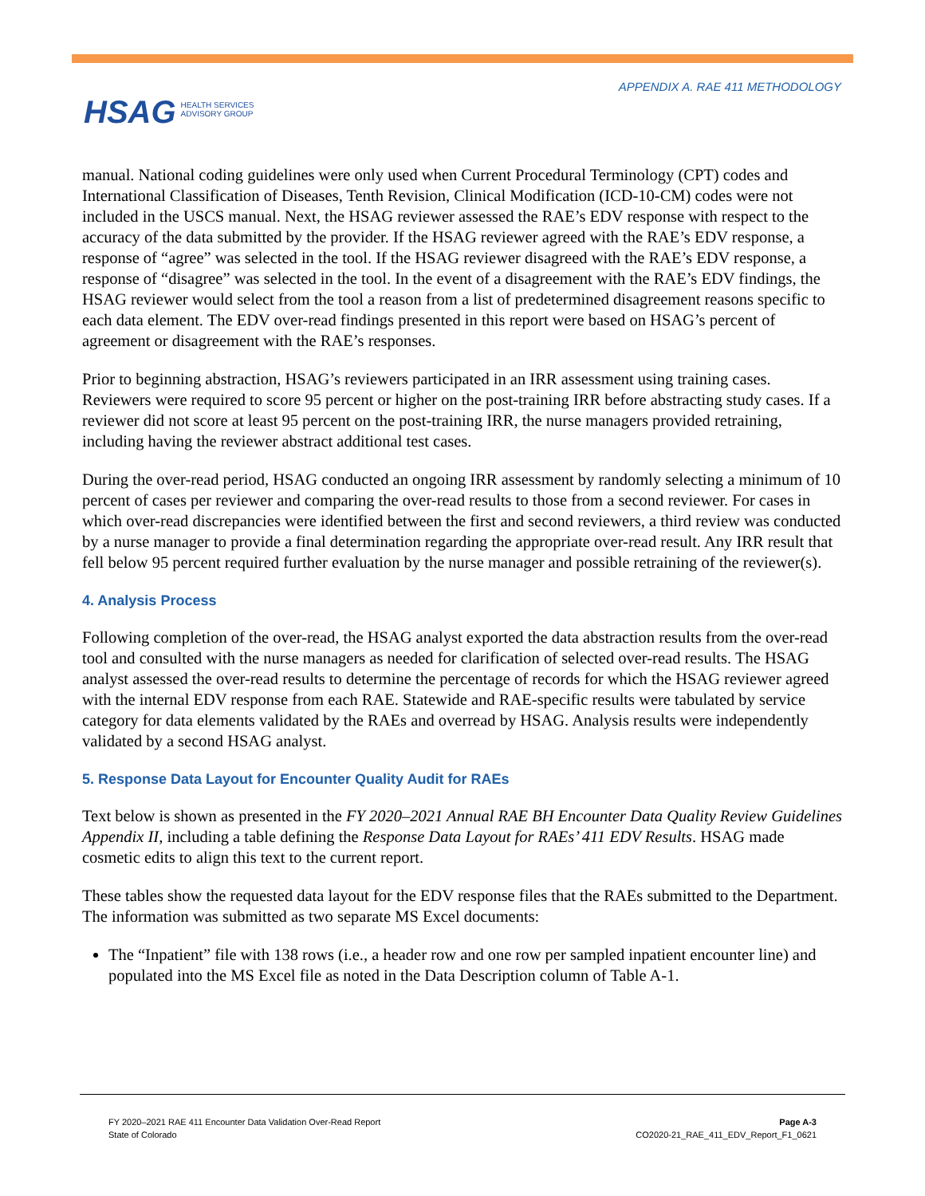APPENDIX A. RAE 411 METHODOLOGY
HSAG HEALTH SERVICES
ADVISORY GROUP
manual. National coding guidelines were only used when Current Procedural Terminology (CPT) codes and International Classification of Diseases, Tenth Revision, Clinical Modification (ICD-10-CM) codes were not included in the USCS manual. Next, the HSAG reviewer assessed the RAE’s EDV response with respect to the accuracy of the data submitted by the provider. If the HSAG reviewer agreed with the RAE’s EDV response, a response of “agree” was selected in the tool. If the HSAG reviewer disagreed with the RAE’s EDV response, a response of “disagree” was selected in the tool. In the event of a disagreement with the RAE’s EDV findings, the HSAG reviewer would select from the tool a reason from a list of predetermined disagreement reasons specific to each data element. The EDV over-read findings presented in this report were based on HSAG’s percent of agreement or disagreement with the RAE’s responses.
Prior to beginning abstraction, HSAG’s reviewers participated in an IRR assessment using training cases. Reviewers were required to score 95 percent or higher on the post-training IRR before abstracting study cases. If a reviewer did not score at least 95 percent on the post-training IRR, the nurse managers provided retraining, including having the reviewer abstract additional test cases.
During the over-read period, HSAG conducted an ongoing IRR assessment by randomly selecting a minimum of 10 percent of cases per reviewer and comparing the over-read results to those from a second reviewer. For cases in which over-read discrepancies were identified between the first and second reviewers, a third review was conducted by a nurse manager to provide a final determination regarding the appropriate over-read result. Any IRR result that fell below 95 percent required further evaluation by the nurse manager and possible retraining of the reviewer(s).
4. Analysis Process
Following completion of the over-read, the HSAG analyst exported the data abstraction results from the over-read tool and consulted with the nurse managers as needed for clarification of selected over-read results. The HSAG analyst assessed the over-read results to determine the percentage of records for which the HSAG reviewer agreed with the internal EDV response from each RAE. Statewide and RAE-specific results were tabulated by service category for data elements validated by the RAEs and overread by HSAG. Analysis results were independently validated by a second HSAG analyst.
5. Response Data Layout for Encounter Quality Audit for RAEs
Text below is shown as presented in the FY 2020–2021 Annual RAE BH Encounter Data Quality Review Guidelines Appendix II, including a table defining the Response Data Layout for RAEs’ 411 EDV Results. HSAG made cosmetic edits to align this text to the current report.
These tables show the requested data layout for the EDV response files that the RAEs submitted to the Department. The information was submitted as two separate MS Excel documents:
The “Inpatient” file with 138 rows (i.e., a header row and one row per sampled inpatient encounter line) and populated into the MS Excel file as noted in the Data Description column of Table A-1.
FY 2020–2021 RAE 411 Encounter Data Validation Over-Read Report
State of Colorado
Page A-3
CO2020-21_RAE_411_EDV_Report_F1_0621